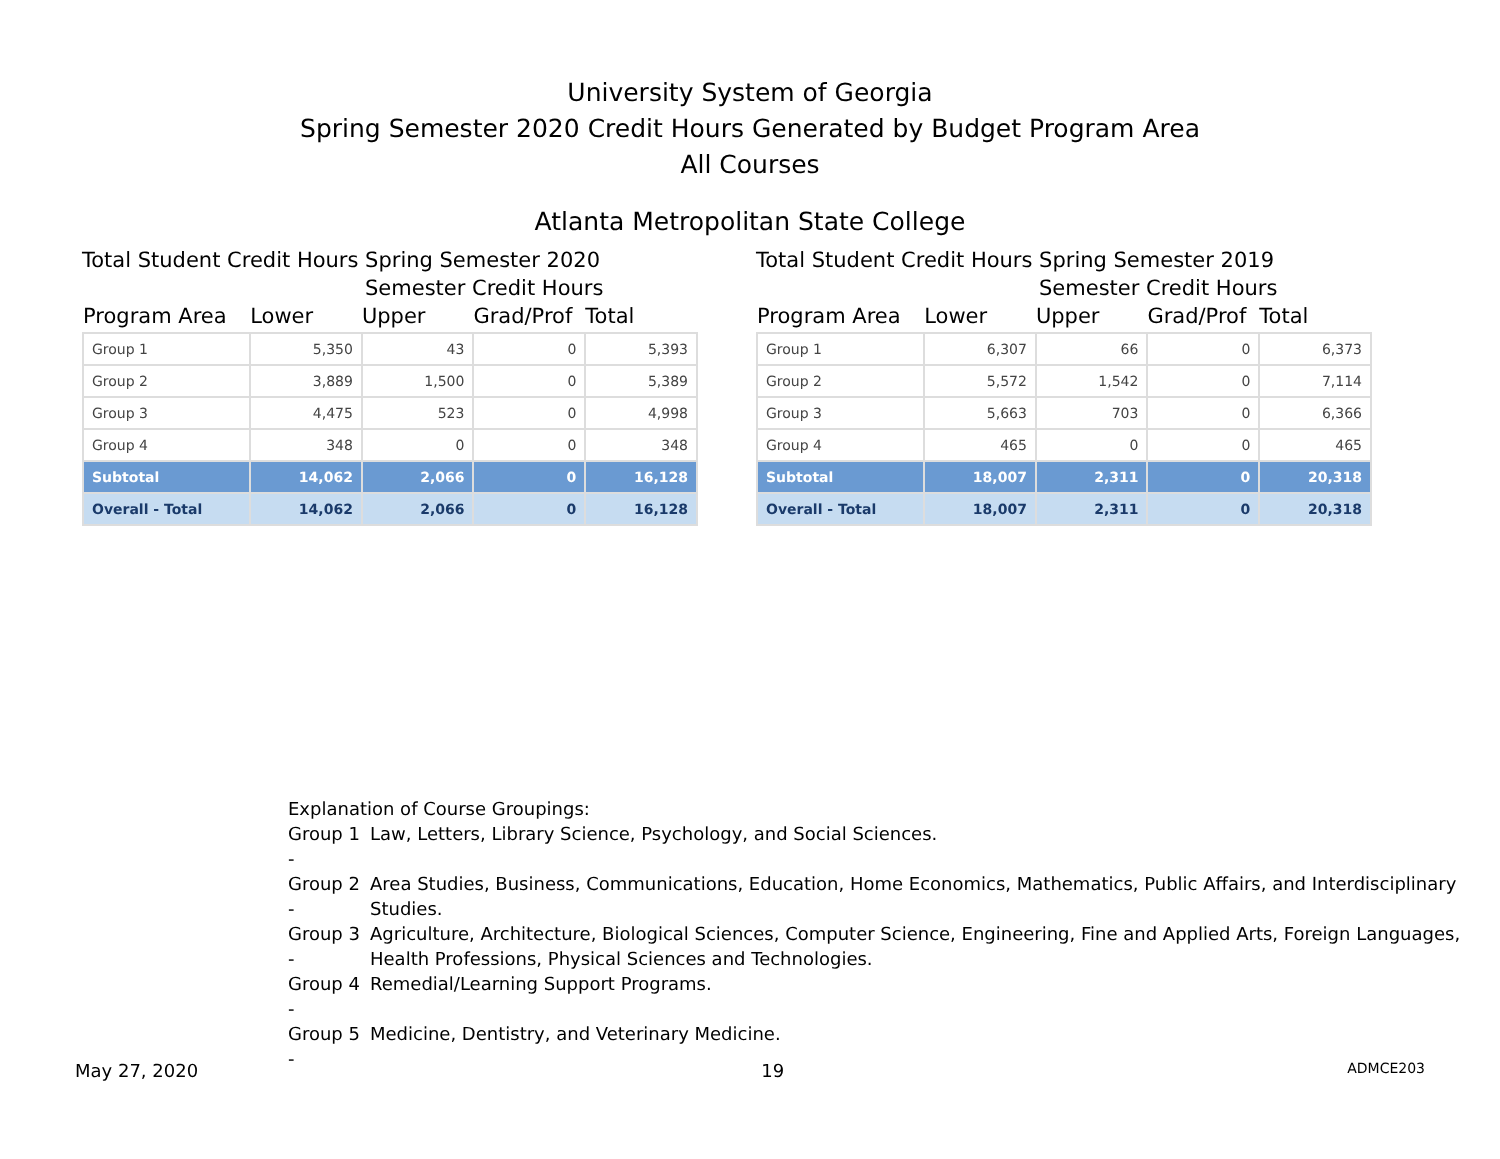University System of Georgia
Spring Semester 2020 Credit Hours Generated by Budget Program Area
All Courses
Atlanta Metropolitan State College
Total Student Credit Hours Spring Semester 2020
Semester Credit Hours
| Program Area | Lower | Upper | Grad/Prof | Total |
| --- | --- | --- | --- | --- |
| Group 1 | 5,350 | 43 | 0 | 5,393 |
| Group 2 | 3,889 | 1,500 | 0 | 5,389 |
| Group 3 | 4,475 | 523 | 0 | 4,998 |
| Group 4 | 348 | 0 | 0 | 348 |
| Subtotal | 14,062 | 2,066 | 0 | 16,128 |
| Overall - Total | 14,062 | 2,066 | 0 | 16,128 |
Total Student Credit Hours Spring Semester 2019
Semester Credit Hours
| Program Area | Lower | Upper | Grad/Prof | Total |
| --- | --- | --- | --- | --- |
| Group 1 | 6,307 | 66 | 0 | 6,373 |
| Group 2 | 5,572 | 1,542 | 0 | 7,114 |
| Group 3 | 5,663 | 703 | 0 | 6,366 |
| Group 4 | 465 | 0 | 0 | 465 |
| Subtotal | 18,007 | 2,311 | 0 | 20,318 |
| Overall - Total | 18,007 | 2,311 | 0 | 20,318 |
Explanation of Course Groupings:
Group 1 - Law, Letters, Library Science, Psychology, and Social Sciences.
Group 2 - Area Studies, Business, Communications, Education, Home Economics, Mathematics, Public Affairs, and Interdisciplinary Studies.
Group 3 - Agriculture, Architecture, Biological Sciences, Computer Science, Engineering, Fine and Applied Arts, Foreign Languages, Health Professions, Physical Sciences and Technologies.
Group 4 - Remedial/Learning Support Programs.
Group 5 - Medicine, Dentistry, and Veterinary Medicine.
May 27, 2020 19 ADMCE203